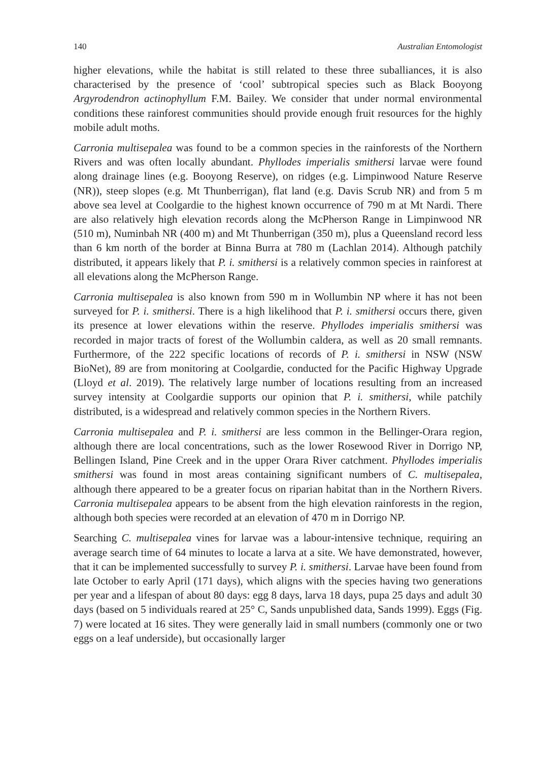140 Australian Entomologist
higher elevations, while the habitat is still related to these three suballiances, it is also characterised by the presence of ‘cool’ subtropical species such as Black Booyong Argyrodendron actinophyllum F.M. Bailey. We consider that under normal environmental conditions these rainforest communities should provide enough fruit resources for the highly mobile adult moths.
Carronia multisepalea was found to be a common species in the rainforests of the Northern Rivers and was often locally abundant. Phyllodes imperialis smithersi larvae were found along drainage lines (e.g. Booyong Reserve), on ridges (e.g. Limpinwood Nature Reserve (NR)), steep slopes (e.g. Mt Thunberrigan), flat land (e.g. Davis Scrub NR) and from 5 m above sea level at Coolgardie to the highest known occurrence of 790 m at Mt Nardi. There are also relatively high elevation records along the McPherson Range in Limpinwood NR (510 m), Numinbah NR (400 m) and Mt Thunberrigan (350 m), plus a Queensland record less than 6 km north of the border at Binna Burra at 780 m (Lachlan 2014). Although patchily distributed, it appears likely that P. i. smithersi is a relatively common species in rainforest at all elevations along the McPherson Range.
Carronia multisepalea is also known from 590 m in Wollumbin NP where it has not been surveyed for P. i. smithersi. There is a high likelihood that P. i. smithersi occurs there, given its presence at lower elevations within the reserve. Phyllodes imperialis smithersi was recorded in major tracts of forest of the Wollumbin caldera, as well as 20 small remnants. Furthermore, of the 222 specific locations of records of P. i. smithersi in NSW (NSW BioNet), 89 are from monitoring at Coolgardie, conducted for the Pacific Highway Upgrade (Lloyd et al. 2019). The relatively large number of locations resulting from an increased survey intensity at Coolgardie supports our opinion that P. i. smithersi, while patchily distributed, is a widespread and relatively common species in the Northern Rivers.
Carronia multisepalea and P. i. smithersi are less common in the Bellinger-Orara region, although there are local concentrations, such as the lower Rosewood River in Dorrigo NP, Bellingen Island, Pine Creek and in the upper Orara River catchment. Phyllodes imperialis smithersi was found in most areas containing significant numbers of C. multisepalea, although there appeared to be a greater focus on riparian habitat than in the Northern Rivers. Carronia multisepalea appears to be absent from the high elevation rainforests in the region, although both species were recorded at an elevation of 470 m in Dorrigo NP.
Searching C. multisepalea vines for larvae was a labour-intensive technique, requiring an average search time of 64 minutes to locate a larva at a site. We have demonstrated, however, that it can be implemented successfully to survey P. i. smithersi. Larvae have been found from late October to early April (171 days), which aligns with the species having two generations per year and a lifespan of about 80 days: egg 8 days, larva 18 days, pupa 25 days and adult 30 days (based on 5 individuals reared at 25° C, Sands unpublished data, Sands 1999). Eggs (Fig. 7) were located at 16 sites. They were generally laid in small numbers (commonly one or two eggs on a leaf underside), but occasionally larger